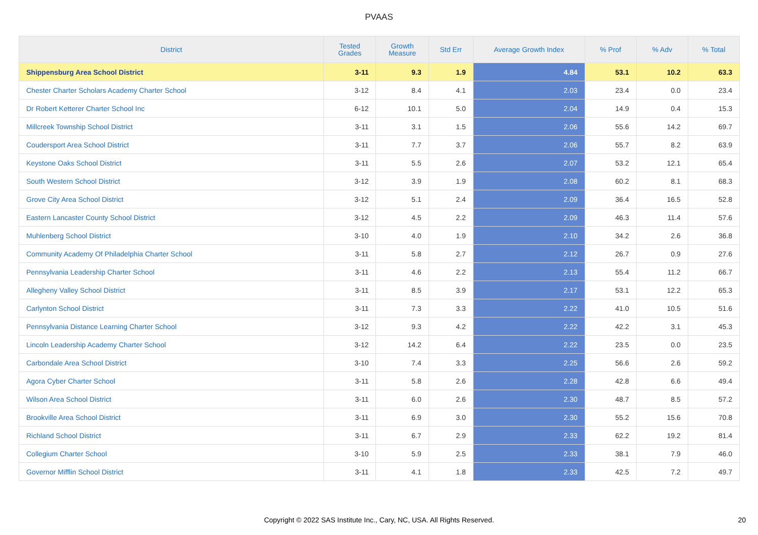PVAAS
| District | Tested Grades | Growth Measure | Std Err | Average Growth Index | % Prof | % Adv | % Total |
| --- | --- | --- | --- | --- | --- | --- | --- |
| Shippensburg Area School District | 3-11 | 9.3 | 1.9 | 4.84 | 53.1 | 10.2 | 63.3 |
| Chester Charter Scholars Academy Charter School | 3-12 | 8.4 | 4.1 | 2.03 | 23.4 | 0.0 | 23.4 |
| Dr Robert Ketterer Charter School Inc | 6-12 | 10.1 | 5.0 | 2.04 | 14.9 | 0.4 | 15.3 |
| Millcreek Township School District | 3-11 | 3.1 | 1.5 | 2.06 | 55.6 | 14.2 | 69.7 |
| Coudersport Area School District | 3-11 | 7.7 | 3.7 | 2.06 | 55.7 | 8.2 | 63.9 |
| Keystone Oaks School District | 3-11 | 5.5 | 2.6 | 2.07 | 53.2 | 12.1 | 65.4 |
| South Western School District | 3-12 | 3.9 | 1.9 | 2.08 | 60.2 | 8.1 | 68.3 |
| Grove City Area School District | 3-12 | 5.1 | 2.4 | 2.09 | 36.4 | 16.5 | 52.8 |
| Eastern Lancaster County School District | 3-12 | 4.5 | 2.2 | 2.09 | 46.3 | 11.4 | 57.6 |
| Muhlenberg School District | 3-10 | 4.0 | 1.9 | 2.10 | 34.2 | 2.6 | 36.8 |
| Community Academy Of Philadelphia Charter School | 3-11 | 5.8 | 2.7 | 2.12 | 26.7 | 0.9 | 27.6 |
| Pennsylvania Leadership Charter School | 3-11 | 4.6 | 2.2 | 2.13 | 55.4 | 11.2 | 66.7 |
| Allegheny Valley School District | 3-11 | 8.5 | 3.9 | 2.17 | 53.1 | 12.2 | 65.3 |
| Carlynton School District | 3-11 | 7.3 | 3.3 | 2.22 | 41.0 | 10.5 | 51.6 |
| Pennsylvania Distance Learning Charter School | 3-12 | 9.3 | 4.2 | 2.22 | 42.2 | 3.1 | 45.3 |
| Lincoln Leadership Academy Charter School | 3-12 | 14.2 | 6.4 | 2.22 | 23.5 | 0.0 | 23.5 |
| Carbondale Area School District | 3-10 | 7.4 | 3.3 | 2.25 | 56.6 | 2.6 | 59.2 |
| Agora Cyber Charter School | 3-11 | 5.8 | 2.6 | 2.28 | 42.8 | 6.6 | 49.4 |
| Wilson Area School District | 3-11 | 6.0 | 2.6 | 2.30 | 48.7 | 8.5 | 57.2 |
| Brookville Area School District | 3-11 | 6.9 | 3.0 | 2.30 | 55.2 | 15.6 | 70.8 |
| Richland School District | 3-11 | 6.7 | 2.9 | 2.33 | 62.2 | 19.2 | 81.4 |
| Collegium Charter School | 3-10 | 5.9 | 2.5 | 2.33 | 38.1 | 7.9 | 46.0 |
| Governor Mifflin School District | 3-11 | 4.1 | 1.8 | 2.33 | 42.5 | 7.2 | 49.7 |
Copyright © 2022 SAS Institute Inc., Cary, NC, USA. All Rights Reserved. 20